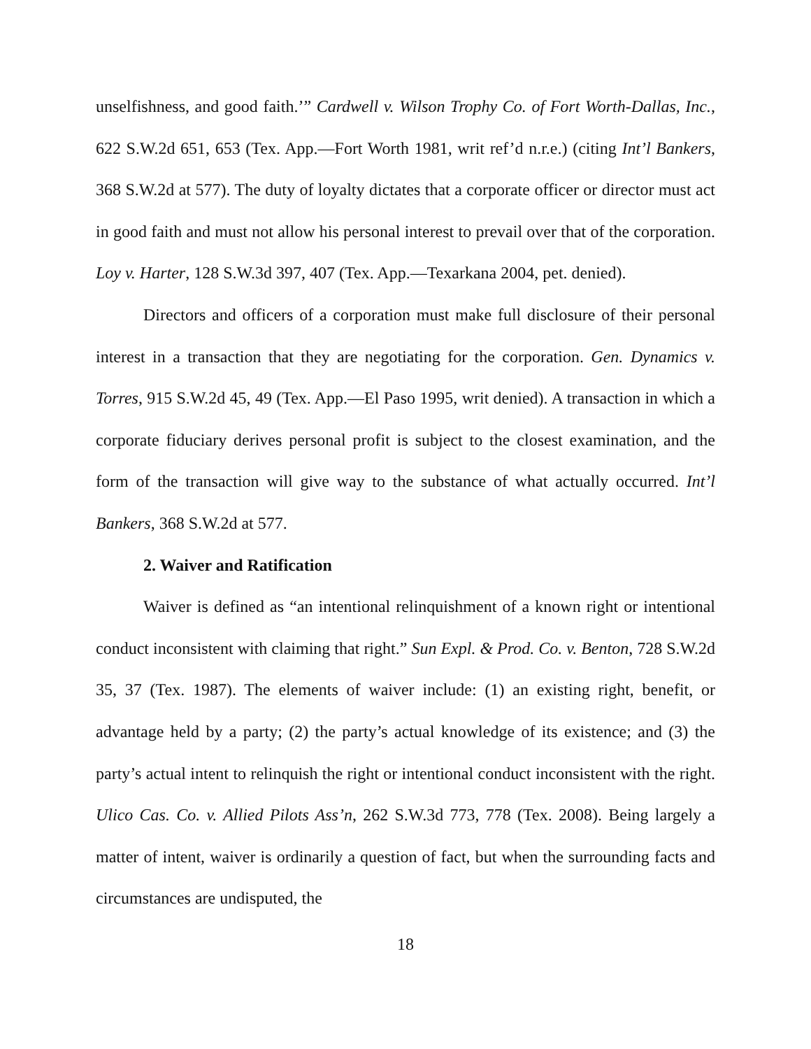unselfishness, and good faith.’” Cardwell v. Wilson Trophy Co. of Fort Worth-Dallas, Inc., 622 S.W.2d 651, 653 (Tex. App.—Fort Worth 1981, writ ref’d n.r.e.) (citing Int’l Bankers, 368 S.W.2d at 577). The duty of loyalty dictates that a corporate officer or director must act in good faith and must not allow his personal interest to prevail over that of the corporation. Loy v. Harter, 128 S.W.3d 397, 407 (Tex. App.—Texarkana 2004, pet. denied).
Directors and officers of a corporation must make full disclosure of their personal interest in a transaction that they are negotiating for the corporation. Gen. Dynamics v. Torres, 915 S.W.2d 45, 49 (Tex. App.—El Paso 1995, writ denied). A transaction in which a corporate fiduciary derives personal profit is subject to the closest examination, and the form of the transaction will give way to the substance of what actually occurred. Int’l Bankers, 368 S.W.2d at 577.
2. Waiver and Ratification
Waiver is defined as “an intentional relinquishment of a known right or intentional conduct inconsistent with claiming that right.” Sun Expl. & Prod. Co. v. Benton, 728 S.W.2d 35, 37 (Tex. 1987). The elements of waiver include: (1) an existing right, benefit, or advantage held by a party; (2) the party’s actual knowledge of its existence; and (3) the party’s actual intent to relinquish the right or intentional conduct inconsistent with the right. Ulico Cas. Co. v. Allied Pilots Ass’n, 262 S.W.3d 773, 778 (Tex. 2008). Being largely a matter of intent, waiver is ordinarily a question of fact, but when the surrounding facts and circumstances are undisputed, the
18